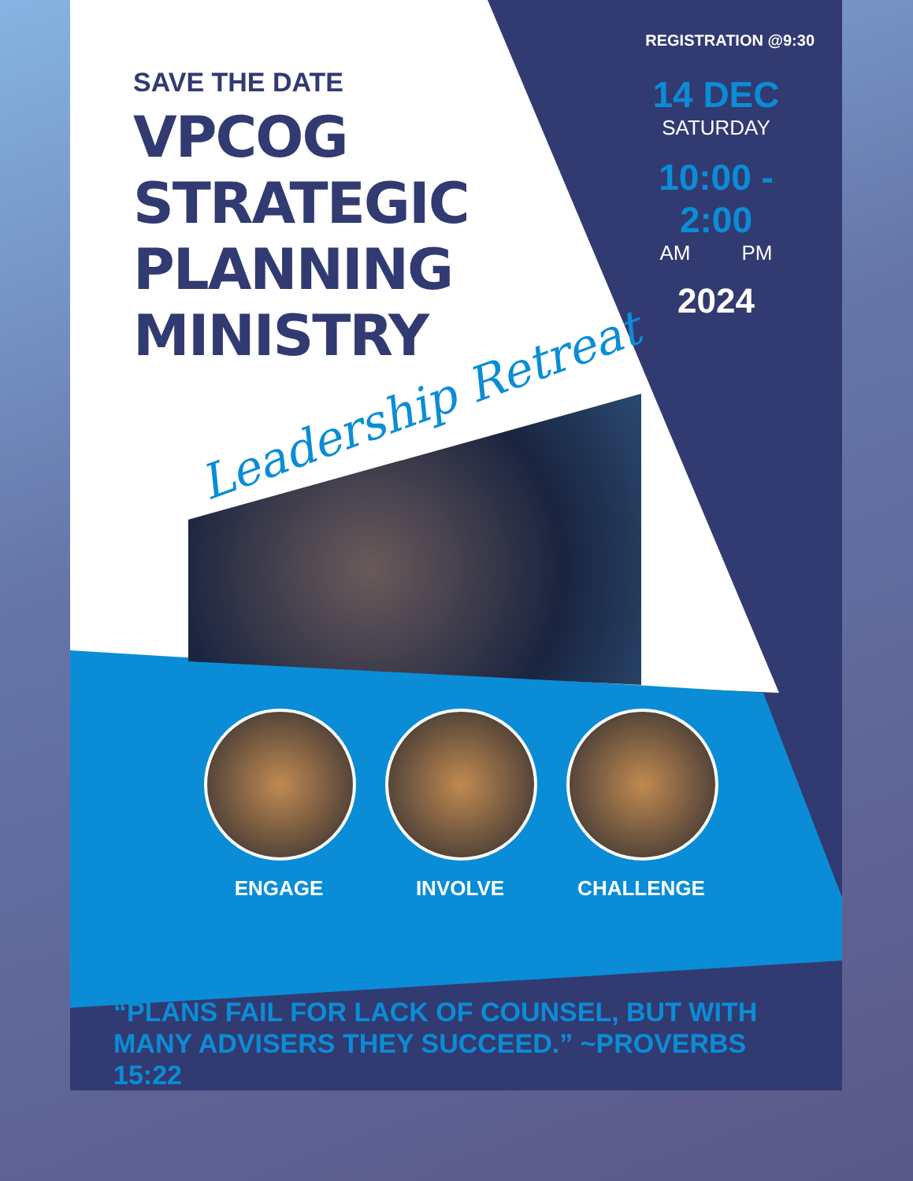SAVE THE DATE
VPCOG STRATEGIC PLANNING MINISTRY
REGISTRATION @9:30
14 DEC
SATURDAY
10:00 - 2:00
AM PM
2024
Leadership Retreat
ENGAGE INVOLVE CHALLENGE
“PLANS FAIL FOR LACK OF COUNSEL, BUT WITH MANY ADVISERS THEY SUCCEED.” ~PROVERBS 15:22